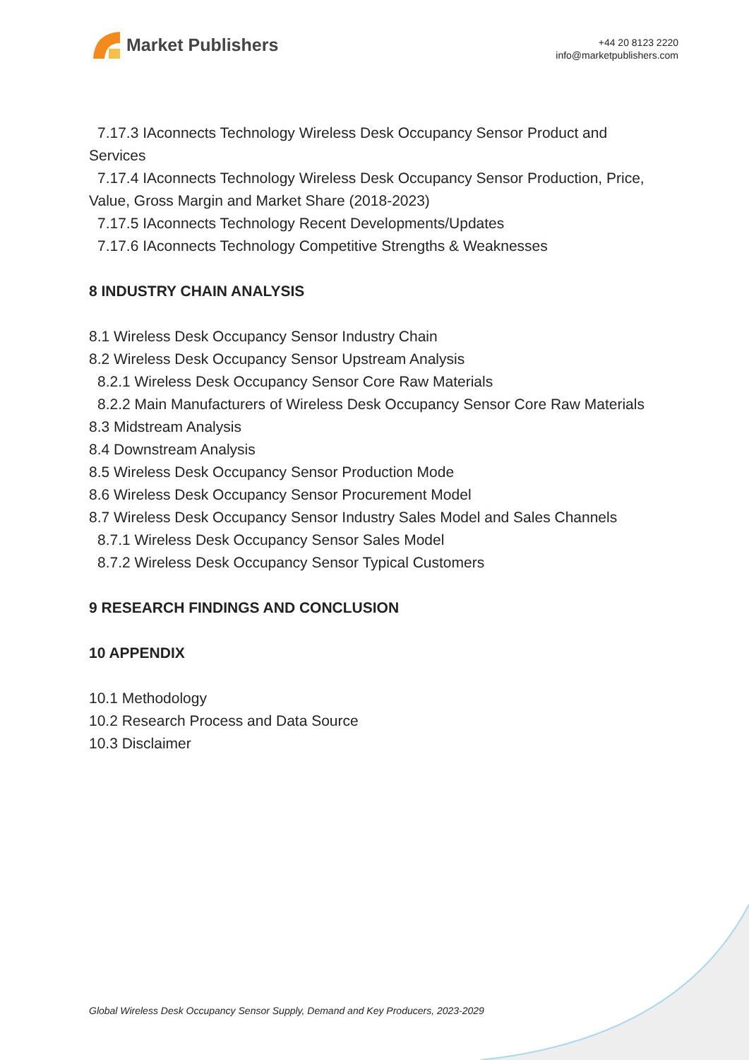Market Publishers
+44 20 8123 2220
info@marketpublishers.com
7.17.3 IAconnects Technology Wireless Desk Occupancy Sensor Product and
Services
7.17.4 IAconnects Technology Wireless Desk Occupancy Sensor Production, Price,
Value, Gross Margin and Market Share (2018-2023)
7.17.5 IAconnects Technology Recent Developments/Updates
7.17.6 IAconnects Technology Competitive Strengths & Weaknesses
8 INDUSTRY CHAIN ANALYSIS
8.1 Wireless Desk Occupancy Sensor Industry Chain
8.2 Wireless Desk Occupancy Sensor Upstream Analysis
8.2.1 Wireless Desk Occupancy Sensor Core Raw Materials
8.2.2 Main Manufacturers of Wireless Desk Occupancy Sensor Core Raw Materials
8.3 Midstream Analysis
8.4 Downstream Analysis
8.5 Wireless Desk Occupancy Sensor Production Mode
8.6 Wireless Desk Occupancy Sensor Procurement Model
8.7 Wireless Desk Occupancy Sensor Industry Sales Model and Sales Channels
8.7.1 Wireless Desk Occupancy Sensor Sales Model
8.7.2 Wireless Desk Occupancy Sensor Typical Customers
9 RESEARCH FINDINGS AND CONCLUSION
10 APPENDIX
10.1 Methodology
10.2 Research Process and Data Source
10.3 Disclaimer
Global Wireless Desk Occupancy Sensor Supply, Demand and Key Producers, 2023-2029